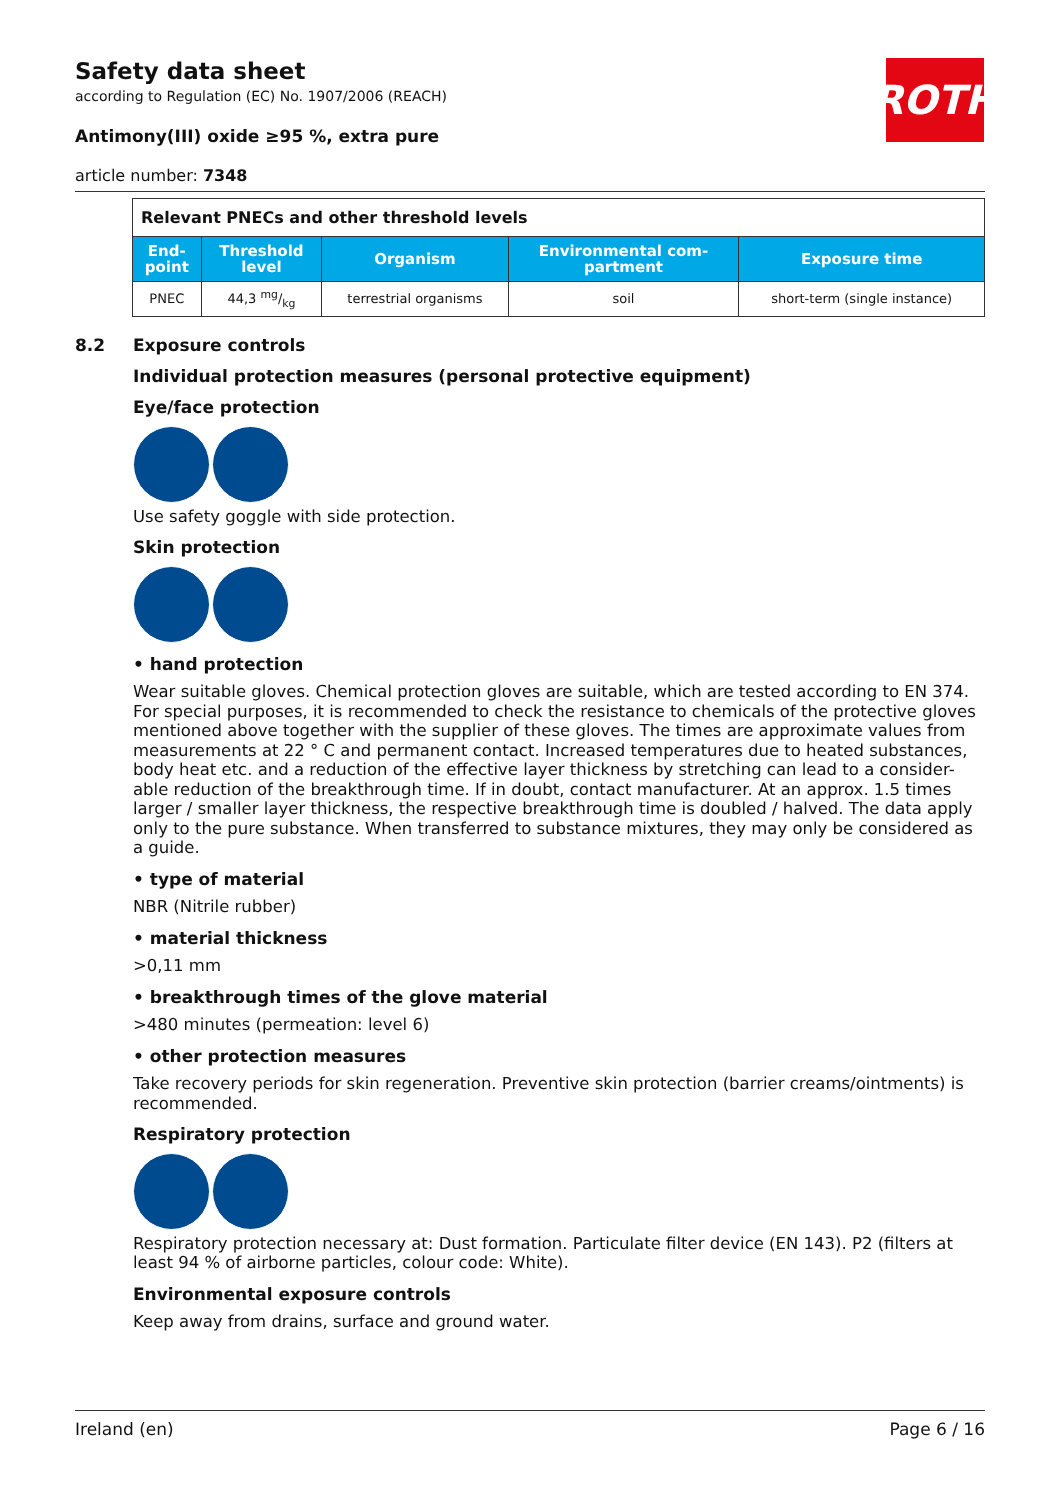ROTH
Safety data sheet
according to Regulation (EC) No. 1907/2006 (REACH)
Antimony(III) oxide ≥95 %, extra pure
article number: 7348
| Relevant PNECs and other threshold levels | | | | |
| End- point | Threshold level | Organism | Environmental com- partment | Exposure time |
| PNEC | 44,3 mg/kg | terrestrial organisms | soil | short-term (single instance) |
8.2 Exposure controls
Individual protection measures (personal protective equipment)
Eye/face protection
Use safety goggle with side protection.
Skin protection
• hand protection
Wear suitable gloves. Chemical protection gloves are suitable, which are tested according to EN 374. For special purposes, it is recommended to check the resistance to chemicals of the protective gloves mentioned above together with the supplier of these gloves. The times are approximate values from measurements at 22 ° C and permanent contact. Increased temperatures due to heated substances, body heat etc. and a reduction of the effective layer thickness by stretching can lead to a consider-able reduction of the breakthrough time. If in doubt, contact manufacturer. At an approx. 1.5 times larger / smaller layer thickness, the respective breakthrough time is doubled / halved. The data apply only to the pure substance. When transferred to substance mixtures, they may only be considered as a guide.
• type of material
NBR (Nitrile rubber)
• material thickness
>0,11 mm
• breakthrough times of the glove material
>480 minutes (permeation: level 6)
• other protection measures
Take recovery periods for skin regeneration. Preventive skin protection (barrier creams/ointments) is recommended.
Respiratory protection
Respiratory protection necessary at: Dust formation. Particulate filter device (EN 143). P2 (filters at least 94 % of airborne particles, colour code: White).
Environmental exposure controls
Keep away from drains, surface and ground water.
Ireland (en) Page 6 / 16